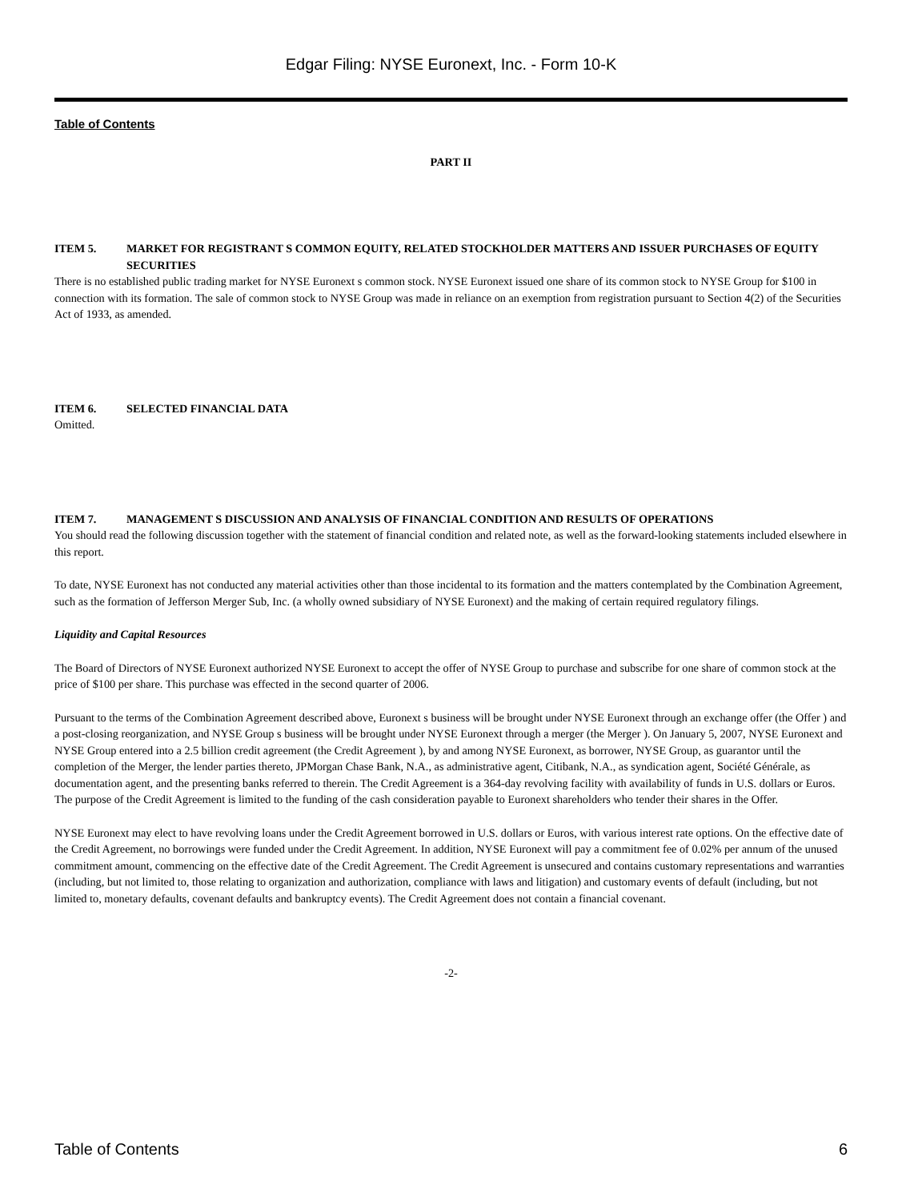Edgar Filing: NYSE Euronext, Inc. - Form 10-K
Table of Contents
PART II
ITEM 5. MARKET FOR REGISTRANT S COMMON EQUITY, RELATED STOCKHOLDER MATTERS AND ISSUER PURCHASES OF EQUITY SECURITIES
There is no established public trading market for NYSE Euronext s common stock. NYSE Euronext issued one share of its common stock to NYSE Group for $100 in connection with its formation. The sale of common stock to NYSE Group was made in reliance on an exemption from registration pursuant to Section 4(2) of the Securities Act of 1933, as amended.
ITEM 6. SELECTED FINANCIAL DATA
Omitted.
ITEM 7. MANAGEMENT S DISCUSSION AND ANALYSIS OF FINANCIAL CONDITION AND RESULTS OF OPERATIONS
You should read the following discussion together with the statement of financial condition and related note, as well as the forward-looking statements included elsewhere in this report.
To date, NYSE Euronext has not conducted any material activities other than those incidental to its formation and the matters contemplated by the Combination Agreement, such as the formation of Jefferson Merger Sub, Inc. (a wholly owned subsidiary of NYSE Euronext) and the making of certain required regulatory filings.
Liquidity and Capital Resources
The Board of Directors of NYSE Euronext authorized NYSE Euronext to accept the offer of NYSE Group to purchase and subscribe for one share of common stock at the price of $100 per share. This purchase was effected in the second quarter of 2006.
Pursuant to the terms of the Combination Agreement described above, Euronext s business will be brought under NYSE Euronext through an exchange offer (the Offer ) and a post-closing reorganization, and NYSE Group s business will be brought under NYSE Euronext through a merger (the Merger ). On January 5, 2007, NYSE Euronext and NYSE Group entered into a 2.5 billion credit agreement (the Credit Agreement ), by and among NYSE Euronext, as borrower, NYSE Group, as guarantor until the completion of the Merger, the lender parties thereto, JPMorgan Chase Bank, N.A., as administrative agent, Citibank, N.A., as syndication agent, Société Générale, as documentation agent, and the presenting banks referred to therein. The Credit Agreement is a 364-day revolving facility with availability of funds in U.S. dollars or Euros. The purpose of the Credit Agreement is limited to the funding of the cash consideration payable to Euronext shareholders who tender their shares in the Offer.
NYSE Euronext may elect to have revolving loans under the Credit Agreement borrowed in U.S. dollars or Euros, with various interest rate options. On the effective date of the Credit Agreement, no borrowings were funded under the Credit Agreement. In addition, NYSE Euronext will pay a commitment fee of 0.02% per annum of the unused commitment amount, commencing on the effective date of the Credit Agreement. The Credit Agreement is unsecured and contains customary representations and warranties (including, but not limited to, those relating to organization and authorization, compliance with laws and litigation) and customary events of default (including, but not limited to, monetary defaults, covenant defaults and bankruptcy events). The Credit Agreement does not contain a financial covenant.
-2-
Table of Contents 6